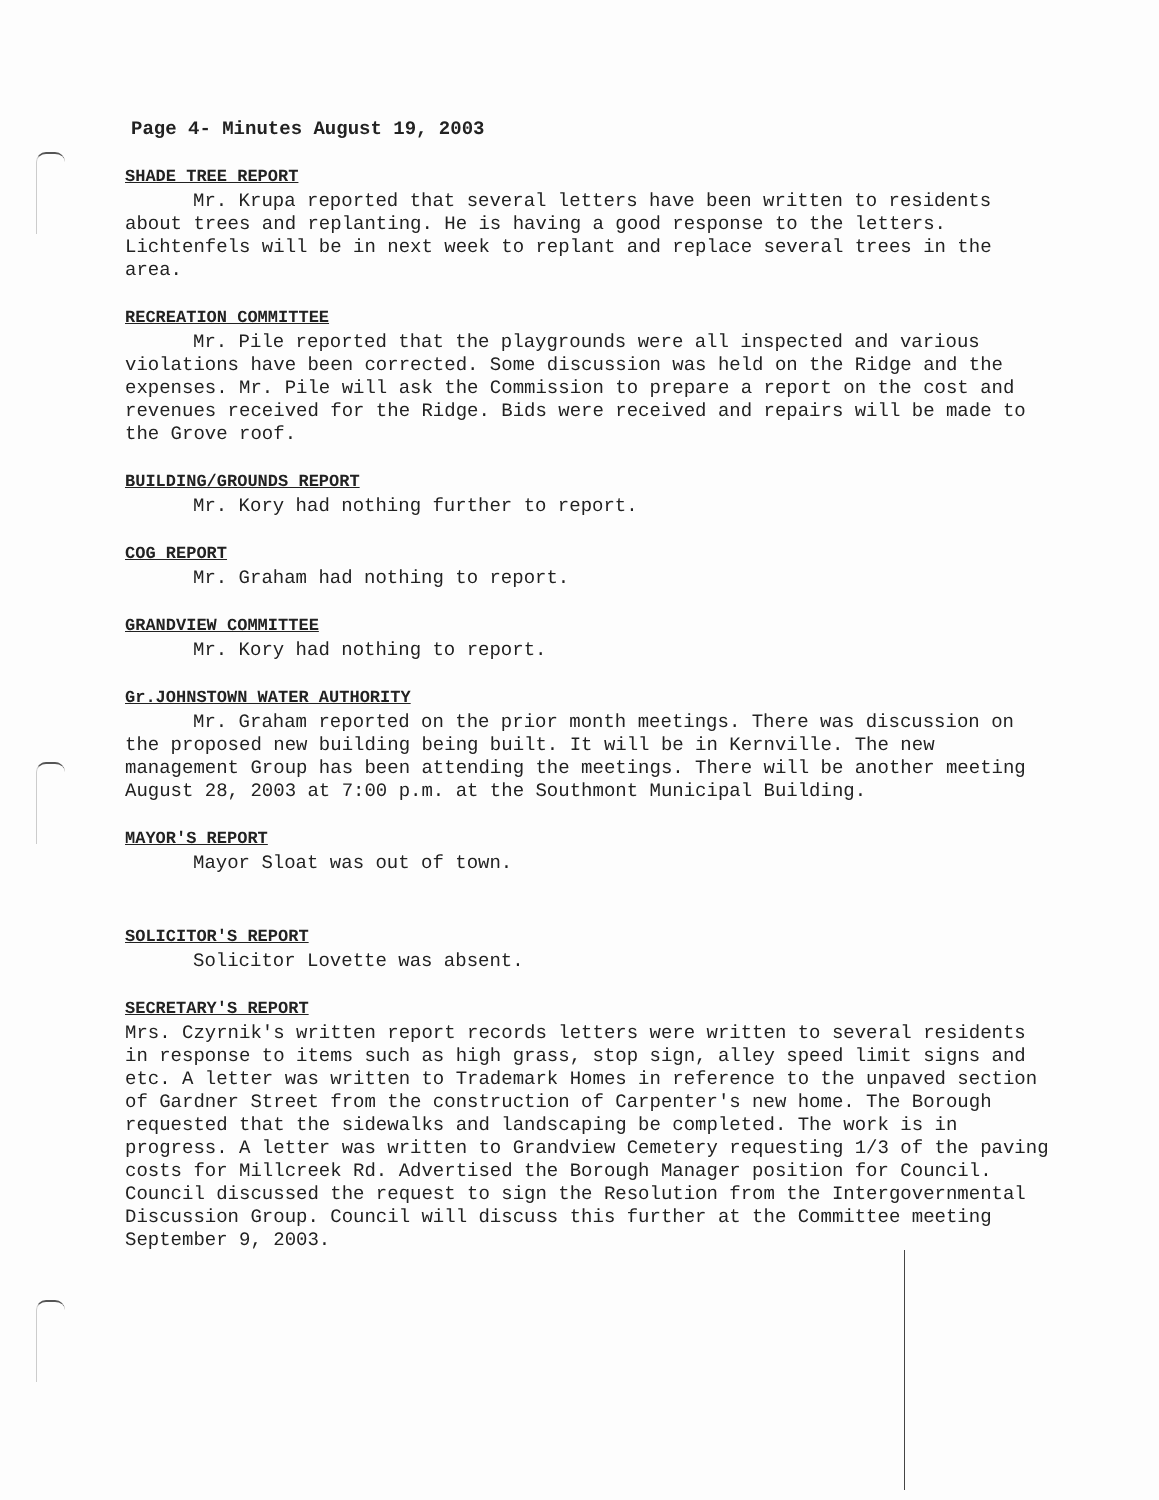Page 4- Minutes August 19, 2003
SHADE TREE REPORT
Mr. Krupa reported that several letters have been written to residents about trees and replanting. He is having a good response to the letters. Lichtenfels will be in next week to replant and replace several trees in the area.
RECREATION COMMITTEE
Mr. Pile reported that the playgrounds were all inspected and various violations have been corrected. Some discussion was held on the Ridge and the expenses. Mr. Pile will ask the Commission to prepare a report on the cost and revenues received for the Ridge. Bids were received and repairs will be made to the Grove roof.
BUILDING/GROUNDS REPORT
Mr. Kory had nothing further to report.
COG REPORT
Mr. Graham had nothing to report.
GRANDVIEW COMMITTEE
Mr. Kory had nothing to report.
Gr.JOHNSTOWN WATER AUTHORITY
Mr. Graham reported on the prior month meetings. There was discussion on the proposed new building being built. It will be in Kernville. The new management Group has been attending the meetings. There will be another meeting August 28, 2003 at 7:00 p.m. at the Southmont Municipal Building.
MAYOR'S REPORT
Mayor Sloat was out of town.
SOLICITOR'S REPORT
Solicitor Lovette was absent.
SECRETARY'S REPORT
Mrs. Czyrnik's written report records letters were written to several residents in response to items such as high grass, stop sign, alley speed limit signs and etc. A letter was written to Trademark Homes in reference to the unpaved section of Gardner Street from the construction of Carpenter's new home. The Borough requested that the sidewalks and landscaping be completed. The work is in progress. A letter was written to Grandview Cemetery requesting 1/3 of the paving costs for Millcreek Rd. Advertised the Borough Manager position for Council. Council discussed the request to sign the Resolution from the Intergovernmental Discussion Group. Council will discuss this further at the Committee meeting September 9, 2003.